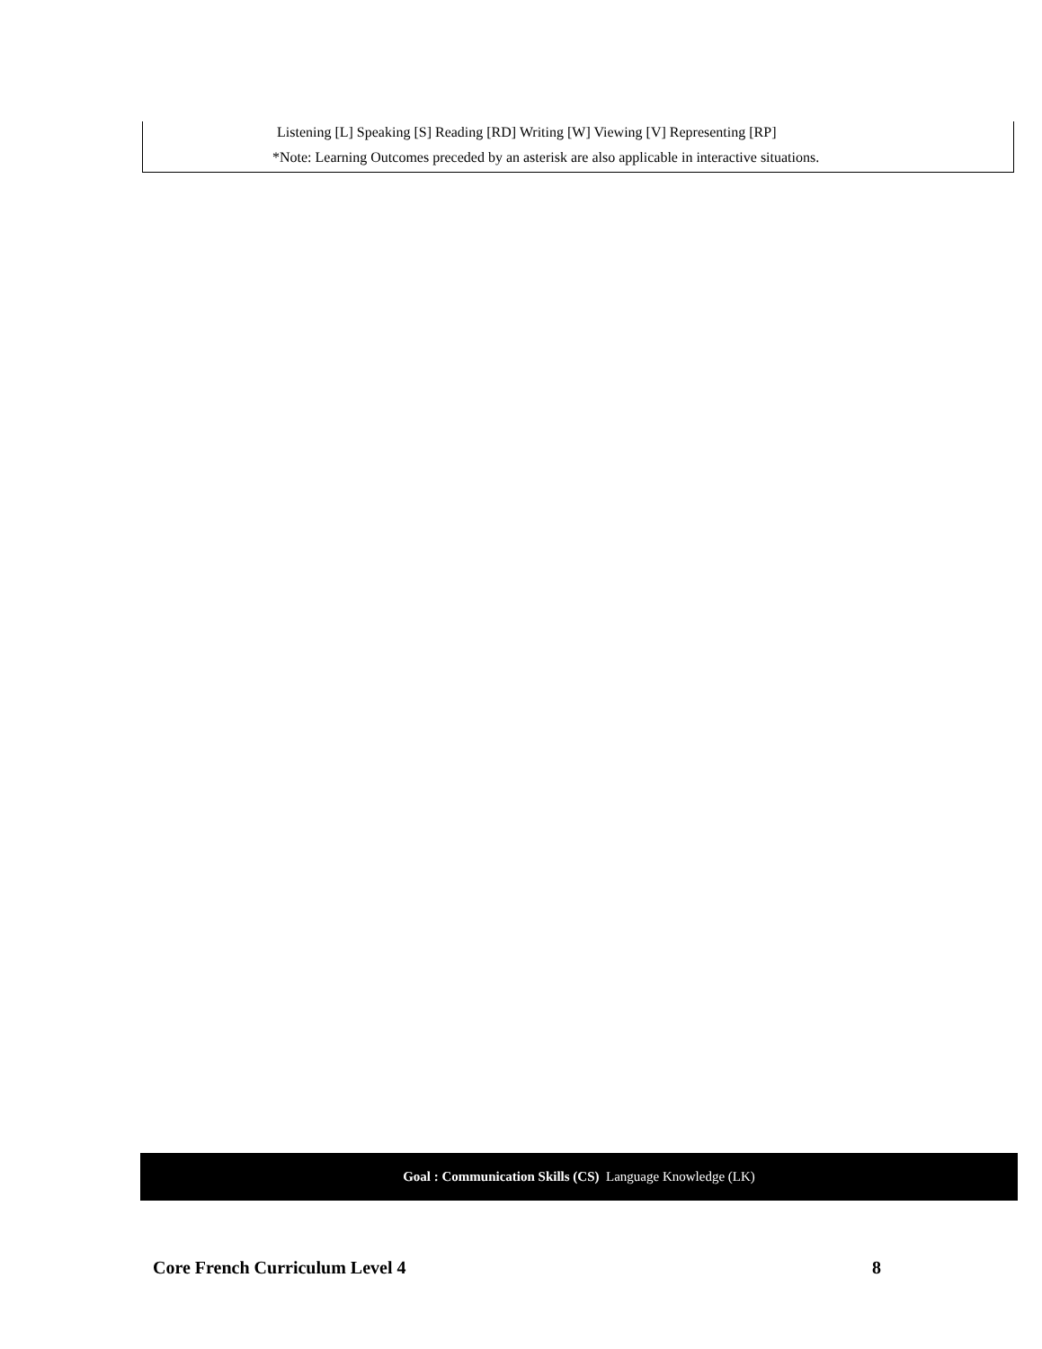Listening [L] Speaking [S] Reading [RD] Writing [W] Viewing [V] Representing [RP]
*Note: Learning Outcomes preceded by an asterisk are also applicable in interactive situations.
Goal : Communication Skills (CS) Language Knowledge (LK)
Core French Curriculum Level 4 8